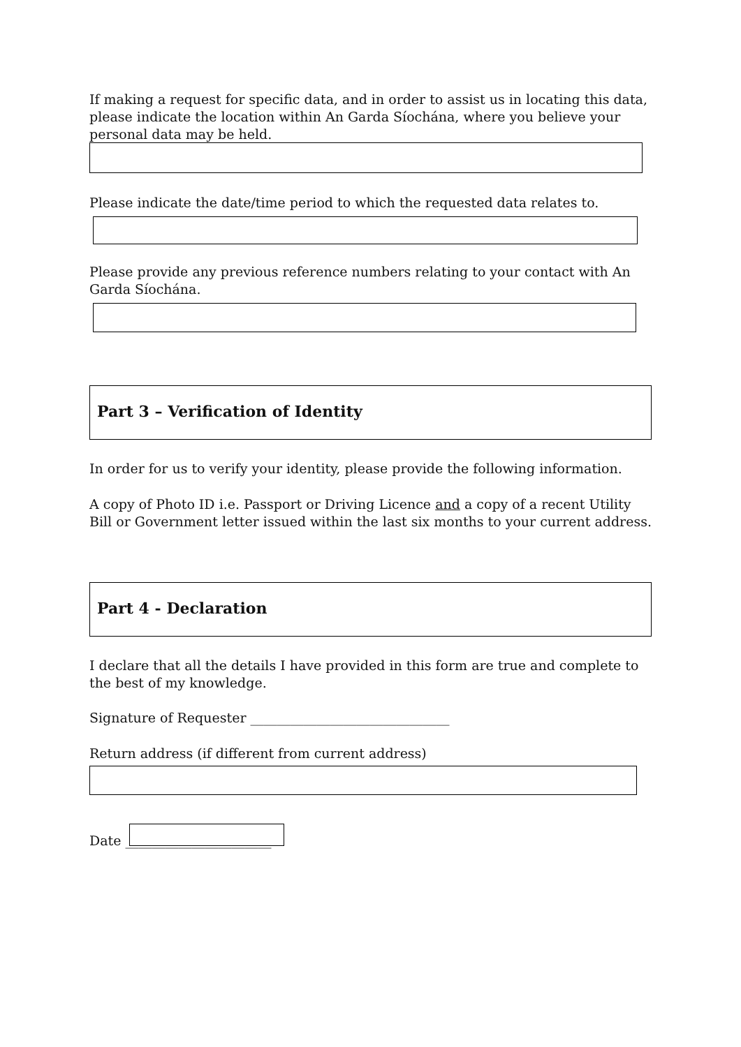If making a request for specific data, and in order to assist us in locating this data, please indicate the location within An Garda Síochána, where you believe your personal data may be held.
Please indicate the date/time period to which the requested data relates to.
Please provide any previous reference numbers relating to your contact with An Garda Síochána.
Part 3 – Verification of Identity
In order for us to verify your identity, please provide the following information.
A copy of Photo ID i.e. Passport or Driving Licence and a copy of a recent Utility Bill or Government letter issued within the last six months to your current address.
Part 4 - Declaration
I declare that all the details I have provided in this form are true and complete to the best of my knowledge.
Signature of Requester ______________________________
Return address (if different from current address)
Date ______________________